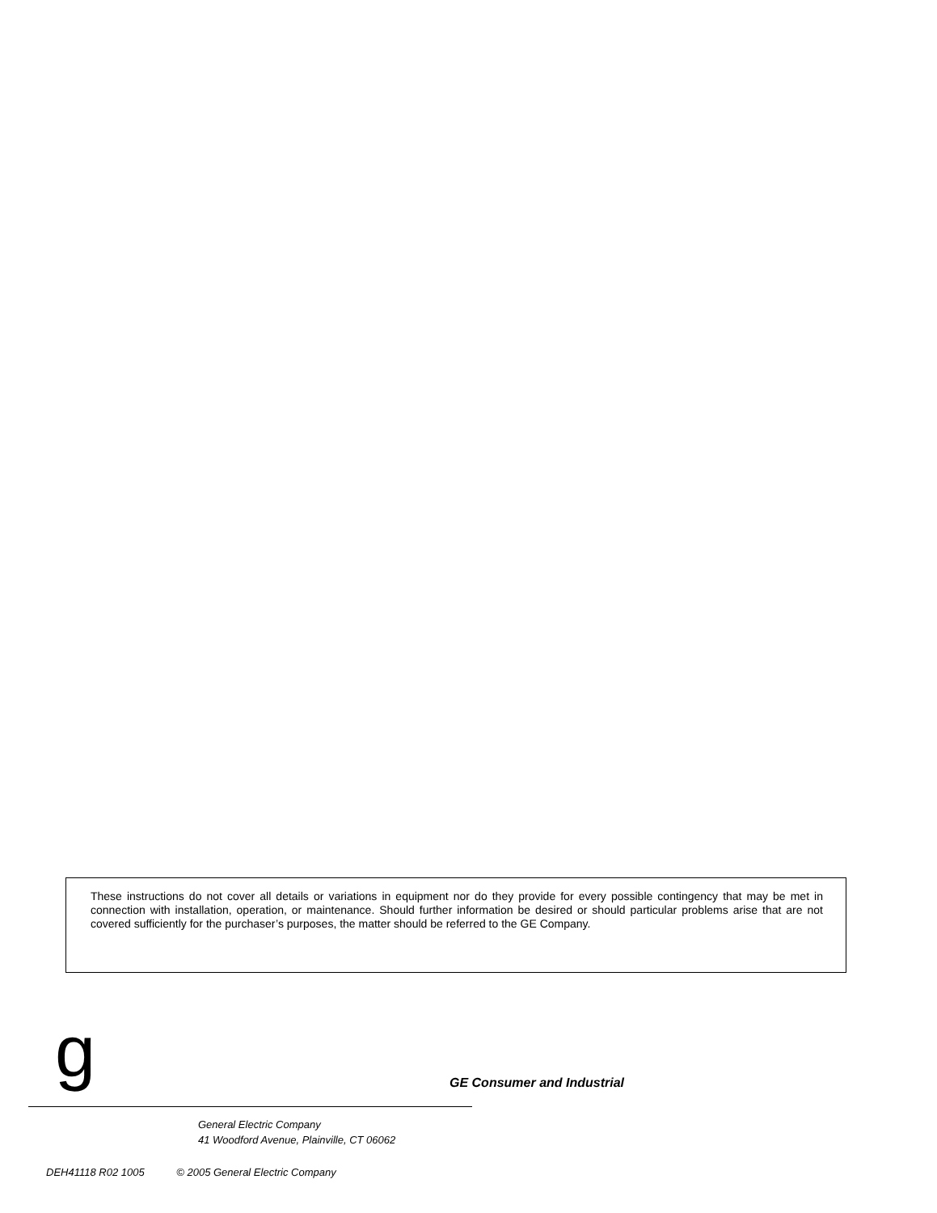These instructions do not cover all details or variations in equipment nor do they provide for every possible contingency that may be met in connection with installation, operation, or maintenance. Should further information be desired or should particular problems arise that are not covered sufficiently for the purchaser’s purposes, the matter should be referred to the GE Company.
g GE Consumer and Industrial
General Electric Company
41 Woodford Avenue, Plainville, CT 06062
DEH41118 R02 1005 © 2005 General Electric Company